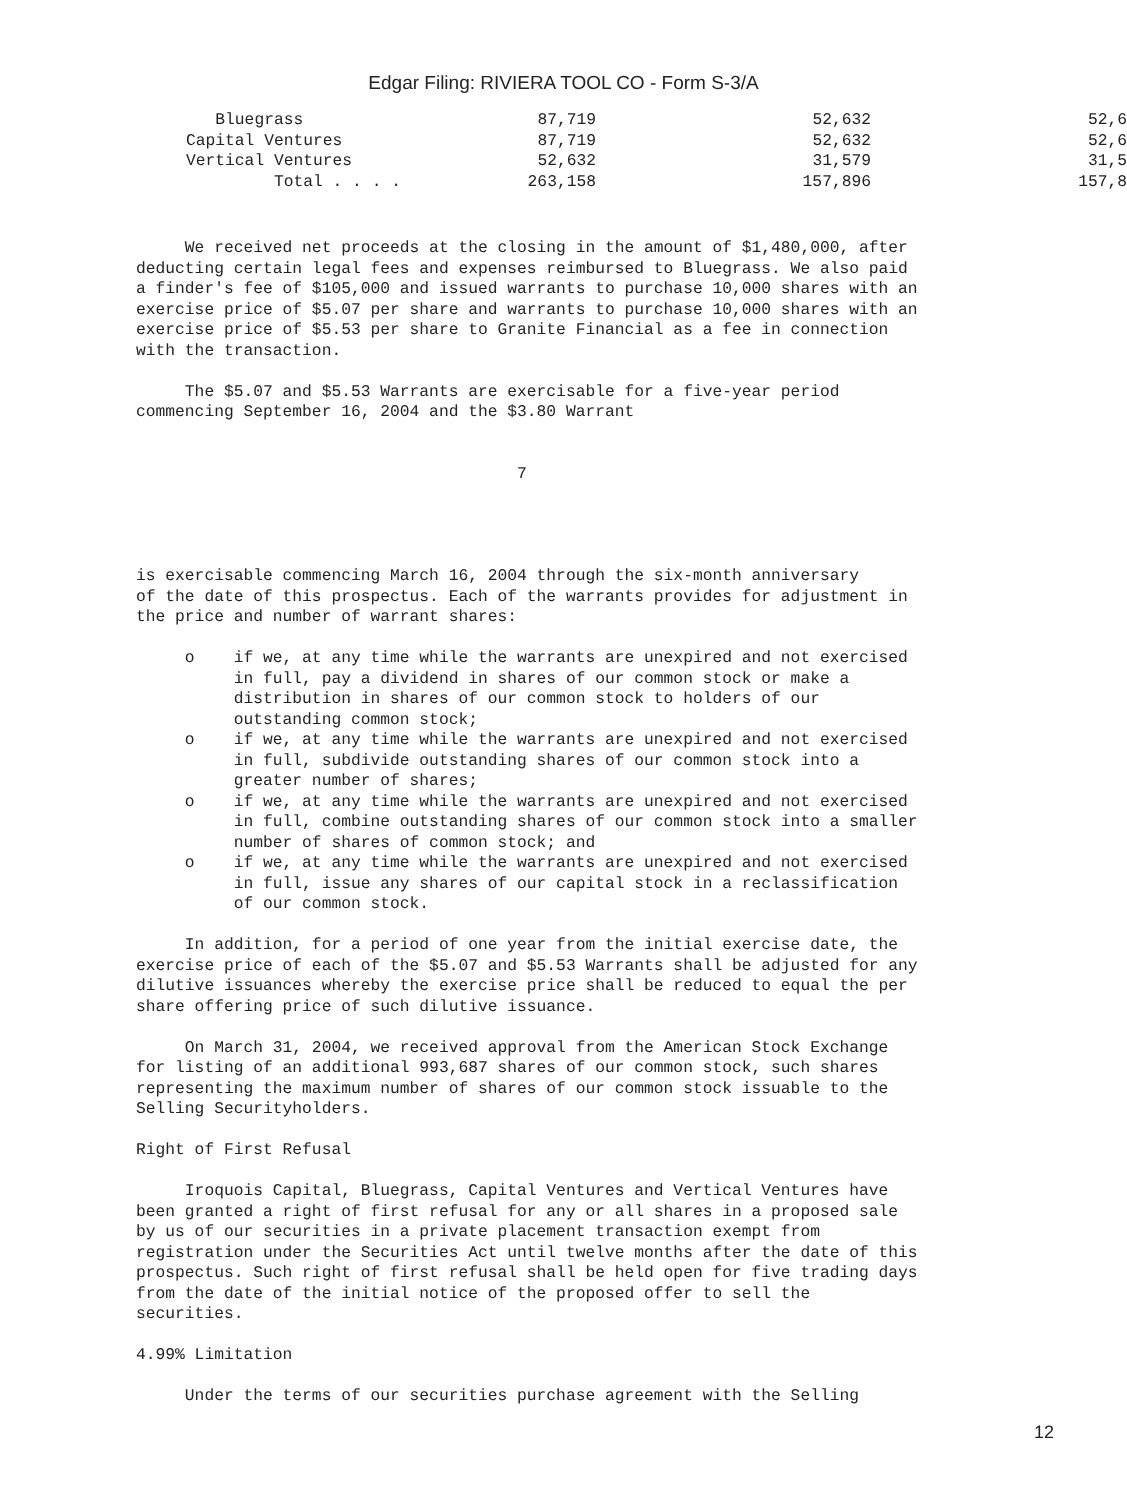Edgar Filing: RIVIERA TOOL CO - Form S-3/A
| | Bluegrass | 87,719 | 52,632 | 52,6 |
| | Capital Ventures | 87,719 | 52,632 | 52,6 |
| | Vertical Ventures | 52,632 | 31,579 | 31,5 |
| | Total . . . . | 263,158 | 157,896 | 157,8 |
     We received net proceeds at the closing in the amount of $1,480,000, after
deducting certain legal fees and expenses reimbursed to Bluegrass. We also paid
a finder's fee of $105,000 and issued warrants to purchase 10,000 shares with an
exercise price of $5.07 per share and warrants to purchase 10,000 shares with an
exercise price of $5.53 per share to Granite Financial as a fee in connection
with the transaction.

     The $5.07 and $5.53 Warrants are exercisable for a five-year period
commencing September 16, 2004 and the $3.80 Warrant


                                       7




is exercisable commencing March 16, 2004 through the six-month anniversary
of the date of this prospectus. Each of the warrants provides for adjustment in
the price and number of warrant shares:

     o    if we, at any time while the warrants are unexpired and not exercised
          in full, pay a dividend in shares of our common stock or make a
          distribution in shares of our common stock to holders of our
          outstanding common stock;
     o    if we, at any time while the warrants are unexpired and not exercised
          in full, subdivide outstanding shares of our common stock into a
          greater number of shares;
     o    if we, at any time while the warrants are unexpired and not exercised
          in full, combine outstanding shares of our common stock into a smaller
          number of shares of common stock; and
     o    if we, at any time while the warrants are unexpired and not exercised
          in full, issue any shares of our capital stock in a reclassification
          of our common stock.

     In addition, for a period of one year from the initial exercise date, the
exercise price of each of the $5.07 and $5.53 Warrants shall be adjusted for any
dilutive issuances whereby the exercise price shall be reduced to equal the per
share offering price of such dilutive issuance.

     On March 31, 2004, we received approval from the American Stock Exchange
for listing of an additional 993,687 shares of our common stock, such shares
representing the maximum number of shares of our common stock issuable to the
Selling Securityholders.

Right of First Refusal

     Iroquois Capital, Bluegrass, Capital Ventures and Vertical Ventures have
been granted a right of first refusal for any or all shares in a proposed sale
by us of our securities in a private placement transaction exempt from
registration under the Securities Act until twelve months after the date of this
prospectus. Such right of first refusal shall be held open for five trading days
from the date of the initial notice of the proposed offer to sell the
securities.

4.99% Limitation

     Under the terms of our securities purchase agreement with the Selling
12